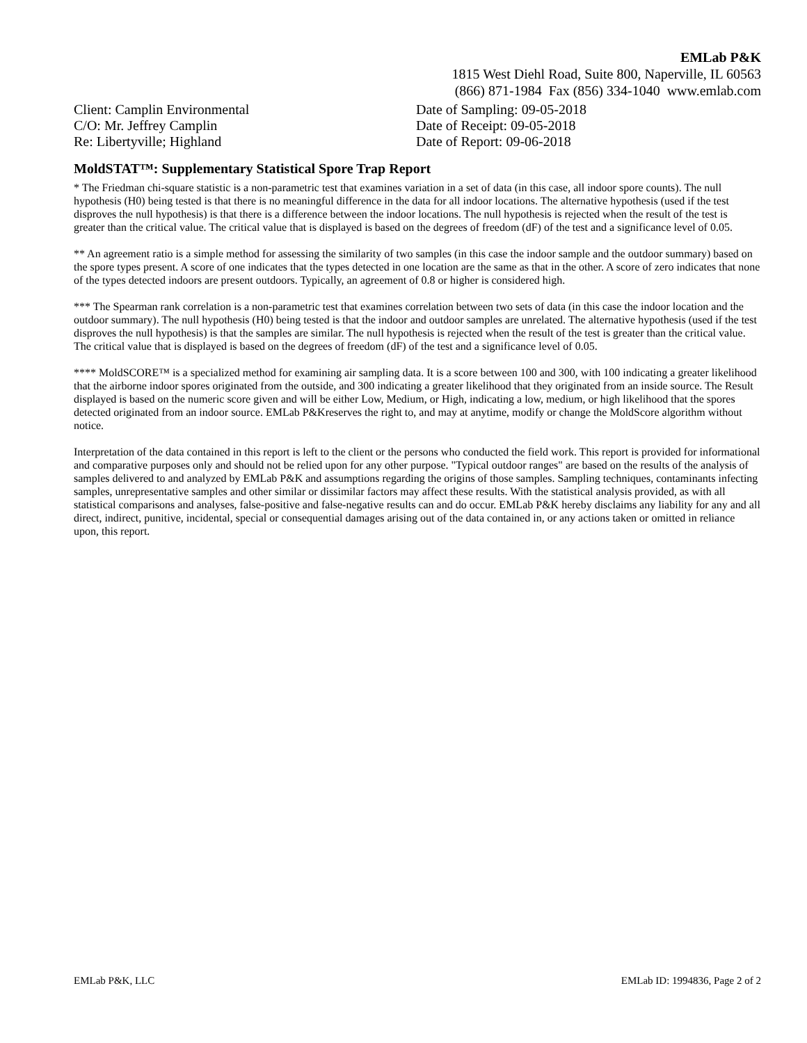EMLab P&K
1815 West Diehl Road, Suite 800, Naperville, IL 60563
(866) 871-1984 Fax (856) 334-1040 www.emlab.com
Client: Camplin Environmental
C/O: Mr. Jeffrey Camplin
Re: Libertyville; Highland
Date of Sampling: 09-05-2018
Date of Receipt: 09-05-2018
Date of Report: 09-06-2018
MoldSTAT™: Supplementary Statistical Spore Trap Report
* The Friedman chi-square statistic is a non-parametric test that examines variation in a set of data (in this case, all indoor spore counts). The null hypothesis (H0) being tested is that there is no meaningful difference in the data for all indoor locations. The alternative hypothesis (used if the test disproves the null hypothesis) is that there is a difference between the indoor locations. The null hypothesis is rejected when the result of the test is greater than the critical value. The critical value that is displayed is based on the degrees of freedom (dF) of the test and a significance level of 0.05.
** An agreement ratio is a simple method for assessing the similarity of two samples (in this case the indoor sample and the outdoor summary) based on the spore types present. A score of one indicates that the types detected in one location are the same as that in the other. A score of zero indicates that none of the types detected indoors are present outdoors. Typically, an agreement of 0.8 or higher is considered high.
*** The Spearman rank correlation is a non-parametric test that examines correlation between two sets of data (in this case the indoor location and the outdoor summary). The null hypothesis (H0) being tested is that the indoor and outdoor samples are unrelated. The alternative hypothesis (used if the test disproves the null hypothesis) is that the samples are similar. The null hypothesis is rejected when the result of the test is greater than the critical value. The critical value that is displayed is based on the degrees of freedom (dF) of the test and a significance level of 0.05.
**** MoldSCORE™ is a specialized method for examining air sampling data. It is a score between 100 and 300, with 100 indicating a greater likelihood that the airborne indoor spores originated from the outside, and 300 indicating a greater likelihood that they originated from an inside source. The Result displayed is based on the numeric score given and will be either Low, Medium, or High, indicating a low, medium, or high likelihood that the spores detected originated from an indoor source. EMLab P&Kreserves the right to, and may at anytime, modify or change the MoldScore algorithm without notice.
Interpretation of the data contained in this report is left to the client or the persons who conducted the field work. This report is provided for informational and comparative purposes only and should not be relied upon for any other purpose. "Typical outdoor ranges" are based on the results of the analysis of samples delivered to and analyzed by EMLab P&K and assumptions regarding the origins of those samples. Sampling techniques, contaminants infecting samples, unrepresentative samples and other similar or dissimilar factors may affect these results. With the statistical analysis provided, as with all statistical comparisons and analyses, false-positive and false-negative results can and do occur. EMLab P&K hereby disclaims any liability for any and all direct, indirect, punitive, incidental, special or consequential damages arising out of the data contained in, or any actions taken or omitted in reliance upon, this report.
EMLab P&K, LLC EMLab ID: 1994836, Page 2 of 2